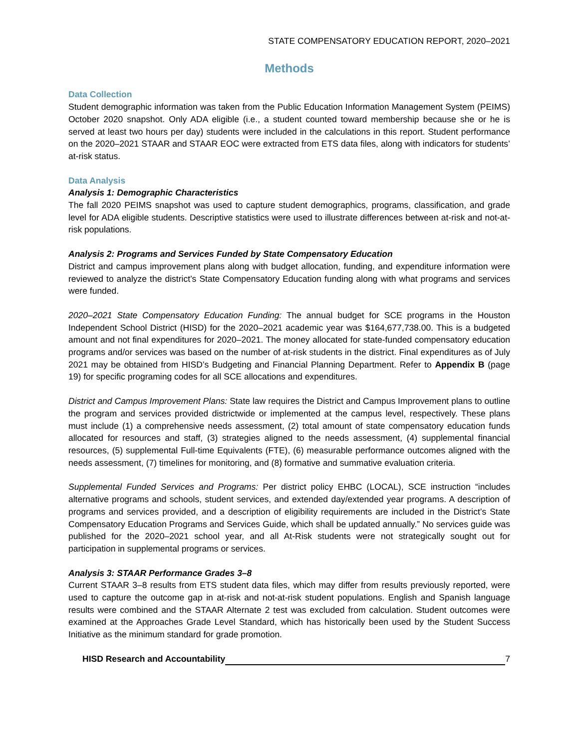STATE COMPENSATORY EDUCATION REPORT, 2020–2021
Methods
Data Collection
Student demographic information was taken from the Public Education Information Management System (PEIMS) October 2020 snapshot. Only ADA eligible (i.e., a student counted toward membership because she or he is served at least two hours per day) students were included in the calculations in this report. Student performance on the 2020–2021 STAAR and STAAR EOC were extracted from ETS data files, along with indicators for students’ at-risk status.
Data Analysis
Analysis 1: Demographic Characteristics
The fall 2020 PEIMS snapshot was used to capture student demographics, programs, classification, and grade level for ADA eligible students. Descriptive statistics were used to illustrate differences between at-risk and not-at-risk populations.
Analysis 2: Programs and Services Funded by State Compensatory Education
District and campus improvement plans along with budget allocation, funding, and expenditure information were reviewed to analyze the district’s State Compensatory Education funding along with what programs and services were funded.
2020–2021 State Compensatory Education Funding: The annual budget for SCE programs in the Houston Independent School District (HISD) for the 2020–2021 academic year was $164,677,738.00. This is a budgeted amount and not final expenditures for 2020–2021. The money allocated for state-funded compensatory education programs and/or services was based on the number of at-risk students in the district. Final expenditures as of July 2021 may be obtained from HISD’s Budgeting and Financial Planning Department. Refer to Appendix B (page 19) for specific programing codes for all SCE allocations and expenditures.
District and Campus Improvement Plans: State law requires the District and Campus Improvement plans to outline the program and services provided districtwide or implemented at the campus level, respectively. These plans must include (1) a comprehensive needs assessment, (2) total amount of state compensatory education funds allocated for resources and staff, (3) strategies aligned to the needs assessment, (4) supplemental financial resources, (5) supplemental Full-time Equivalents (FTE), (6) measurable performance outcomes aligned with the needs assessment, (7) timelines for monitoring, and (8) formative and summative evaluation criteria.
Supplemental Funded Services and Programs: Per district policy EHBC (LOCAL), SCE instruction “includes alternative programs and schools, student services, and extended day/extended year programs. A description of programs and services provided, and a description of eligibility requirements are included in the District’s State Compensatory Education Programs and Services Guide, which shall be updated annually.” No services guide was published for the 2020–2021 school year, and all At-Risk students were not strategically sought out for participation in supplemental programs or services.
Analysis 3: STAAR Performance Grades 3–8
Current STAAR 3–8 results from ETS student data files, which may differ from results previously reported, were used to capture the outcome gap in at-risk and not-at-risk student populations. English and Spanish language results were combined and the STAAR Alternate 2 test was excluded from calculation. Student outcomes were examined at the Approaches Grade Level Standard, which has historically been used by the Student Success Initiative as the minimum standard for grade promotion.
HISD Research and Accountability 7